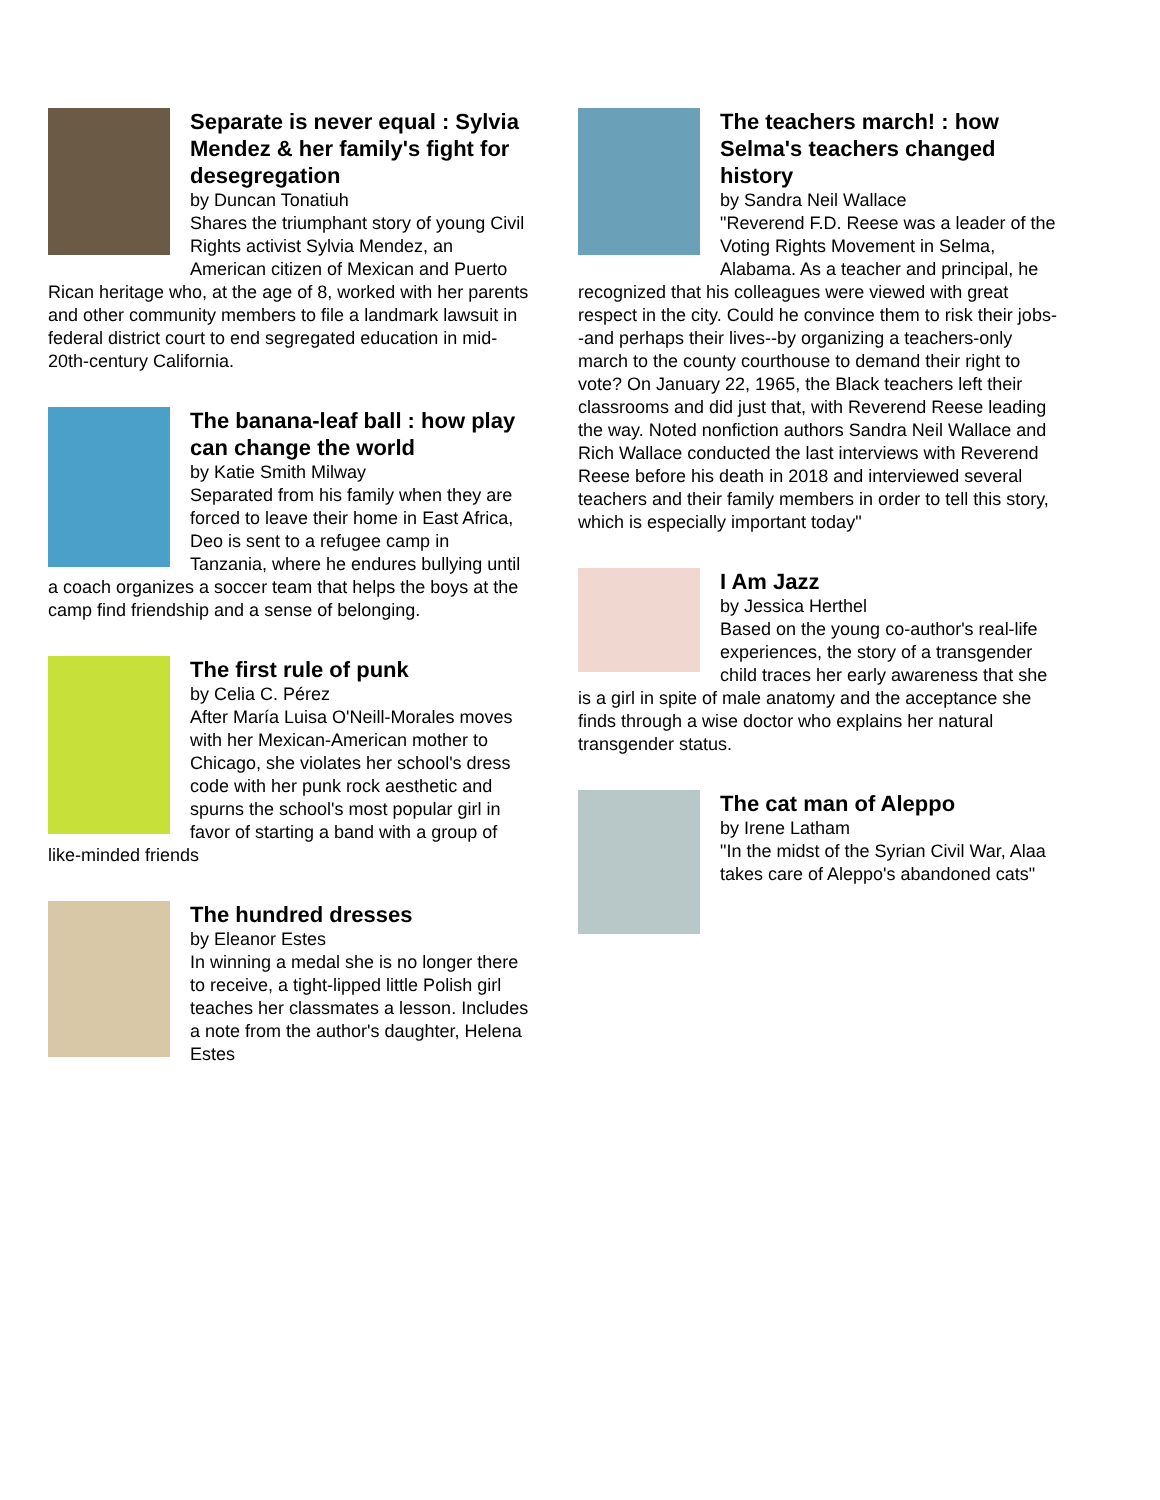Separate is never equal : Sylvia Mendez & her family's fight for desegregation
by Duncan Tonatiuh
Shares the triumphant story of young Civil Rights activist Sylvia Mendez, an American citizen of Mexican and Puerto Rican heritage who, at the age of 8, worked with her parents and other community members to file a landmark lawsuit in federal district court to end segregated education in mid-20th-century California.
The banana-leaf ball : how play can change the world
by Katie Smith Milway
Separated from his family when they are forced to leave their home in East Africa, Deo is sent to a refugee camp in Tanzania, where he endures bullying until a coach organizes a soccer team that helps the boys at the camp find friendship and a sense of belonging.
The first rule of punk
by Celia C. Pérez
After María Luisa O'Neill-Morales moves with her Mexican-American mother to Chicago, she violates her school's dress code with her punk rock aesthetic and spurns the school's most popular girl in favor of starting a band with a group of like-minded friends
The hundred dresses
by Eleanor Estes
In winning a medal she is no longer there to receive, a tight-lipped little Polish girl teaches her classmates a lesson. Includes a note from the author's daughter, Helena Estes
The teachers march! : how Selma's teachers changed history
by Sandra Neil Wallace
"Reverend F.D. Reese was a leader of the Voting Rights Movement in Selma, Alabama. As a teacher and principal, he recognized that his colleagues were viewed with great respect in the city. Could he convince them to risk their jobs--and perhaps their lives--by organizing a teachers-only march to the county courthouse to demand their right to vote? On January 22, 1965, the Black teachers left their classrooms and did just that, with Reverend Reese leading the way. Noted nonfiction authors Sandra Neil Wallace and Rich Wallace conducted the last interviews with Reverend Reese before his death in 2018 and interviewed several teachers and their family members in order to tell this story, which is especially important today"
I Am Jazz
by Jessica Herthel
Based on the young co-author's real-life experiences, the story of a transgender child traces her early awareness that she is a girl in spite of male anatomy and the acceptance she finds through a wise doctor who explains her natural transgender status.
The cat man of Aleppo
by Irene Latham
"In the midst of the Syrian Civil War, Alaa takes care of Aleppo's abandoned cats"